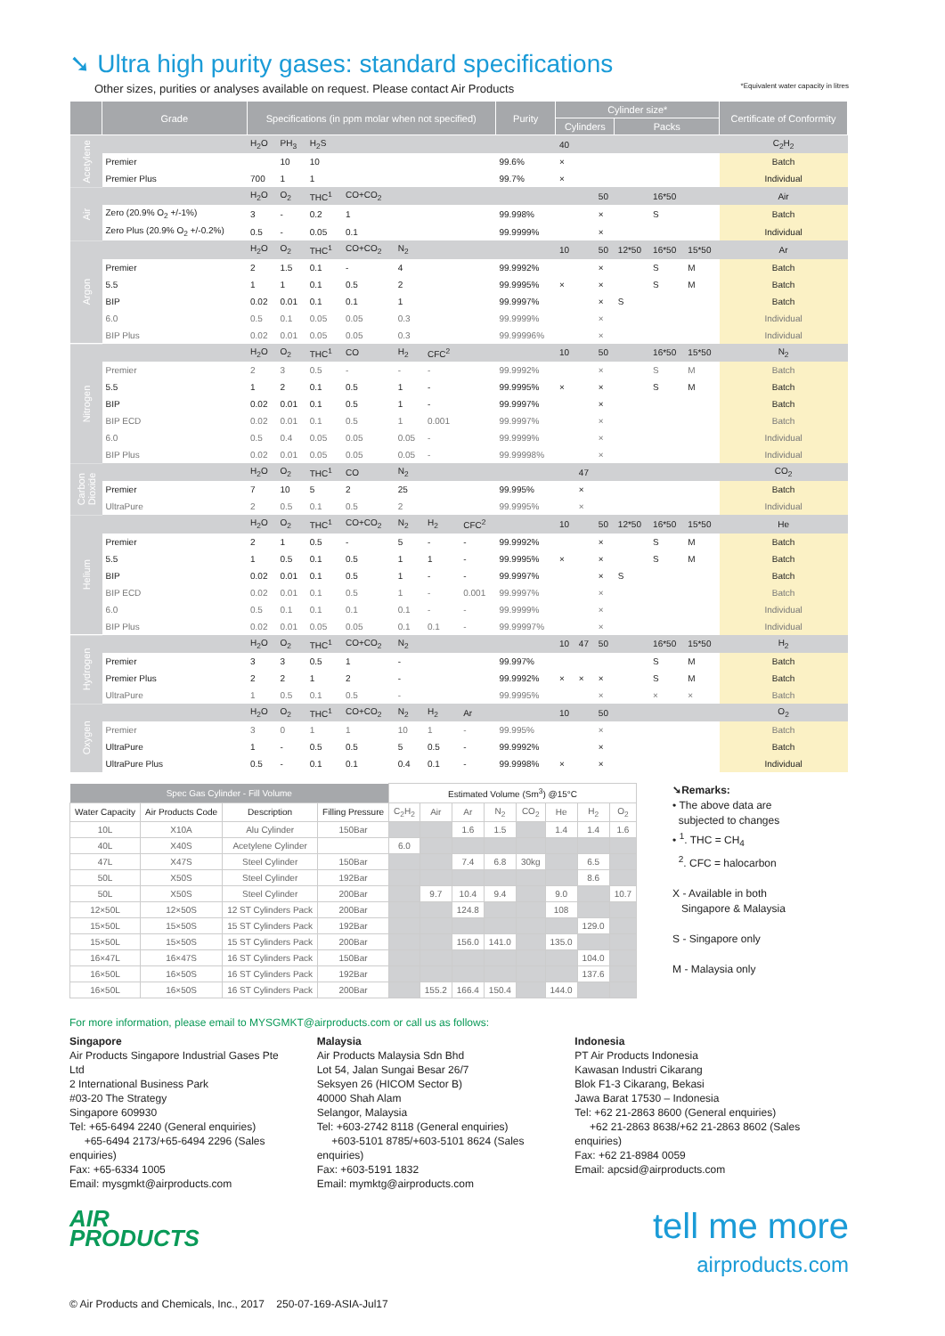➘ Ultra high purity gases: standard specifications
Other sizes, purities or analyses available on request. Please contact Air Products *Equivalent water capacity in litres
| | Grade | Specifications (in ppm molar when not specified) | | | | | | | Purity | Cylinder size* | | | | | | Certificate of Conformity |
| --- | --- | --- | --- | --- | --- | --- | --- | --- | --- | --- | --- | --- | --- | --- | --- | --- |
| | | | | | | | | | | Cylinders | | | Packs | | | |
| Acetylene | | H<sub>2</sub>O | PH<sub>3</sub> | H<sub>2</sub>S | | | | | | 40 | | | | | | C<sub>2</sub>H<sub>2</sub> |
| | Premier | | 10 | 10 | | | | | 99.6% | × | | | | | | Batch |
| | Premier Plus | 700 | 1 | 1 | | | | | 99.7% | × | | | | | | Individual |
| Air | | H<sub>2</sub>O | O<sub>2</sub> | THC<sup>1</sup> | CO+CO<sub>2</sub> | | | | | | | 50 | | 16*50 | | Air |
| | Zero (20.9% O<sub>2</sub> +/-1%) | 3 | - | 0.2 | 1 | | | | 99.998% | | | × | | S | | Batch |
| | Zero Plus (20.9% O<sub>2</sub> +/-0.2%) | 0.5 | - | 0.05 | 0.1 | | | | 99.9999% | | | × | | | | Individual |
| Argon | | H<sub>2</sub>O | O<sub>2</sub> | THC<sup>1</sup> | CO+CO<sub>2</sub> | N<sub>2</sub> | | | | 10 | | 50 | 12*50 | 16*50 | 15*50 | Ar |
| | Premier | 2 | 1.5 | 0.1 | - | 4 | | | 99.9992% | | | × | | S | M | Batch |
| | 5.5 | 1 | 1 | 0.1 | 0.5 | 2 | | | 99.9995% | × | | × | | S | M | Batch |
| | BIP | 0.02 | 0.01 | 0.1 | 0.1 | 1 | | | 99.9997% | | | × | S | | | Batch |
| | 6.0 | 0.5 | 0.1 | 0.05 | 0.05 | 0.3 | | | 99.9999% | | | × | | | | Individual |
| | BIP Plus | 0.02 | 0.01 | 0.05 | 0.05 | 0.3 | | | 99.99996% | | | × | | | | Individual |
| Nitrogen | | H<sub>2</sub>O | O<sub>2</sub> | THC<sup>1</sup> | CO | H<sub>2</sub> | CFC<sup>2</sup> | | | 10 | | 50 | | 16*50 | 15*50 | N<sub>2</sub> |
| | Premier | 2 | 3 | 0.5 | - | - | - | | 99.9992% | | | × | | S | M | Batch |
| | 5.5 | 1 | 2 | 0.1 | 0.5 | 1 | - | | 99.9995% | × | | × | | S | M | Batch |
| | BIP | 0.02 | 0.01 | 0.1 | 0.5 | 1 | - | | 99.9997% | | | × | | | | Batch |
| | BIP ECD | 0.02 | 0.01 | 0.1 | 0.5 | 1 | 0.001 | | 99.9997% | | | × | | | | Batch |
| | 6.0 | 0.5 | 0.4 | 0.05 | 0.05 | 0.05 | - | | 99.9999% | | | × | | | | Individual |
| | BIP Plus | 0.02 | 0.01 | 0.05 | 0.05 | 0.05 | - | | 99.99998% | | | × | | | | Individual |
| Carbon Dioxide | | H<sub>2</sub>O | O<sub>2</sub> | THC<sup>1</sup> | CO | N<sub>2</sub> | | | | | 47 | | | | | CO<sub>2</sub> |
| | Premier | 7 | 10 | 5 | 2 | 25 | | | 99.995% | | × | | | | | Batch |
| | UltraPure | 2 | 0.5 | 0.1 | 0.5 | 2 | | | 99.9995% | | × | | | | | Individual |
| Helium | | H<sub>2</sub>O | O<sub>2</sub> | THC<sup>1</sup> | CO+CO<sub>2</sub> | N<sub>2</sub> | H<sub>2</sub> | CFC<sup>2</sup> | | 10 | | 50 | 12*50 | 16*50 | 15*50 | He |
| | Premier | 2 | 1 | 0.5 | - | 5 | - | - | 99.9992% | | | × | | S | M | Batch |
| | 5.5 | 1 | 0.5 | 0.1 | 0.5 | 1 | 1 | - | 99.9995% | × | | × | | S | M | Batch |
| | BIP | 0.02 | 0.01 | 0.1 | 0.5 | 1 | - | - | 99.9997% | | | × | S | | | Batch |
| | BIP ECD | 0.02 | 0.01 | 0.1 | 0.5 | 1 | - | 0.001 | 99.9997% | | | × | | | | Batch |
| | 6.0 | 0.5 | 0.1 | 0.1 | 0.1 | 0.1 | - | - | 99.9999% | | | × | | | | Individual |
| | BIP Plus | 0.02 | 0.01 | 0.05 | 0.05 | 0.1 | 0.1 | - | 99.99997% | | | × | | | | Individual |
| Hydrogen | | H<sub>2</sub>O | O<sub>2</sub> | THC<sup>1</sup> | CO+CO<sub>2</sub> | N<sub>2</sub> | | | | 10 | 47 | 50 | | 16*50 | 15*50 | H<sub>2</sub> |
| | Premier | 3 | 3 | 0.5 | 1 | - | | | 99.997% | | | | | S | M | Batch |
| | Premier Plus | 2 | 2 | 1 | 2 | - | | | 99.9992% | × | × | × | | S | M | Batch |
| | UltraPure | 1 | 0.5 | 0.1 | 0.5 | - | | | 99.9995% | | | × | | × | × | Batch |
| Oxygen | | H<sub>2</sub>O | O<sub>2</sub> | THC<sup>1</sup> | CO+CO<sub>2</sub> | N<sub>2</sub> | H<sub>2</sub> | Ar | | 10 | | 50 | | | | O<sub>2</sub> |
| | Premier | 3 | 0 | 1 | 1 | 10 | 1 | - | 99.995% | | | × | | | | Batch |
| | UltraPure | 1 | - | 0.5 | 0.5 | 5 | 0.5 | - | 99.9992% | | | × | | | | Batch |
| | UltraPure Plus | 0.5 | - | 0.1 | 0.1 | 0.4 | 0.1 | - | 99.9998% | × | | × | | | | Individual |
| Spec Gas Cylinder - Fill Volume | | | | Estimated Volume (Sm<sup>3</sup>) @15°C | | | | | | | |
| --- | --- | --- | --- | --- | --- | --- | --- | --- | --- | --- | --- |
| Water Capacity | Air Products Code | Description | Filling Pressure | C<sub>2</sub>H<sub>2</sub> | Air | Ar | N<sub>2</sub> | CO<sub>2</sub> | He | H<sub>2</sub> | O<sub>2</sub> |
| 10L | X10A | Alu Cylinder | 150Bar | | | 1.6 | 1.5 | | 1.4 | 1.4 | 1.6 |
| 40L | X40S | Acetylene Cylinder | | 6.0 | | | | | | | |
| 47L | X47S | Steel Cylinder | 150Bar | | | 7.4 | 6.8 | 30kg | | 6.5 | |
| 50L | X50S | Steel Cylinder | 192Bar | | | | | | | 8.6 | |
| 50L | X50S | Steel Cylinder | 200Bar | | 9.7 | 10.4 | 9.4 | | 9.0 | | 10.7 |
| 12×50L | 12×50S | 12 ST Cylinders Pack | 200Bar | | | 124.8 | | | 108 | | |
| 15×50L | 15×50S | 15 ST Cylinders Pack | 192Bar | | | | | | | 129.0 | |
| 15×50L | 15×50S | 15 ST Cylinders Pack | 200Bar | | | 156.0 | 141.0 | | 135.0 | | |
| 16×47L | 16×47S | 16 ST Cylinders Pack | 150Bar | | | | | | | 104.0 | |
| 16×50L | 16×50S | 16 ST Cylinders Pack | 192Bar | | | | | | | 137.6 | |
| 16×50L | 16×50S | 16 ST Cylinders Pack | 200Bar | | 155.2 | 166.4 | 150.4 | | 144.0 | | |
➘Remarks:
• The above data are
subjected to changes
• <sup>1</sup>. THC = CH<sub>4</sub>
<sup>2</sup>. CFC = halocarbon
X - Available in both
Singapore & Malaysia
S - Singapore only
M - Malaysia only
For more information, please email to MYSGMKT@airproducts.com or call us as follows:
Singapore
Air Products Singapore Industrial Gases Pte Ltd
2 International Business Park
#03-20 The Strategy
Singapore 609930
Tel: +65-6494 2240 (General enquiries)
+65-6494 2173/+65-6494 2296 (Sales enquiries)
Fax: +65-6334 1005
Email: mysgmkt@airproducts.com
Malaysia
Air Products Malaysia Sdn Bhd
Lot 54, Jalan Sungai Besar 26/7
Seksyen 26 (HICOM Sector B)
40000 Shah Alam
Selangor, Malaysia
Tel: +603-2742 8118 (General enquiries)
+603-5101 8785/+603-5101 8624 (Sales enquiries)
Fax: +603-5191 1832
Email: mymktg@airproducts.com
Indonesia
PT Air Products Indonesia
Kawasan Industri Cikarang
Blok F1-3 Cikarang, Bekasi
Jawa Barat 17530 – Indonesia
Tel: +62 21-2863 8600 (General enquiries)
+62 21-2863 8638/+62 21-2863 8602 (Sales enquiries)
Fax: +62 21-8984 0059
Email: apcsid@airproducts.com
AIR
PRODUCTS
tell me more
airproducts.com
© Air Products and Chemicals, Inc., 2017 250-07-169-ASIA-Jul17